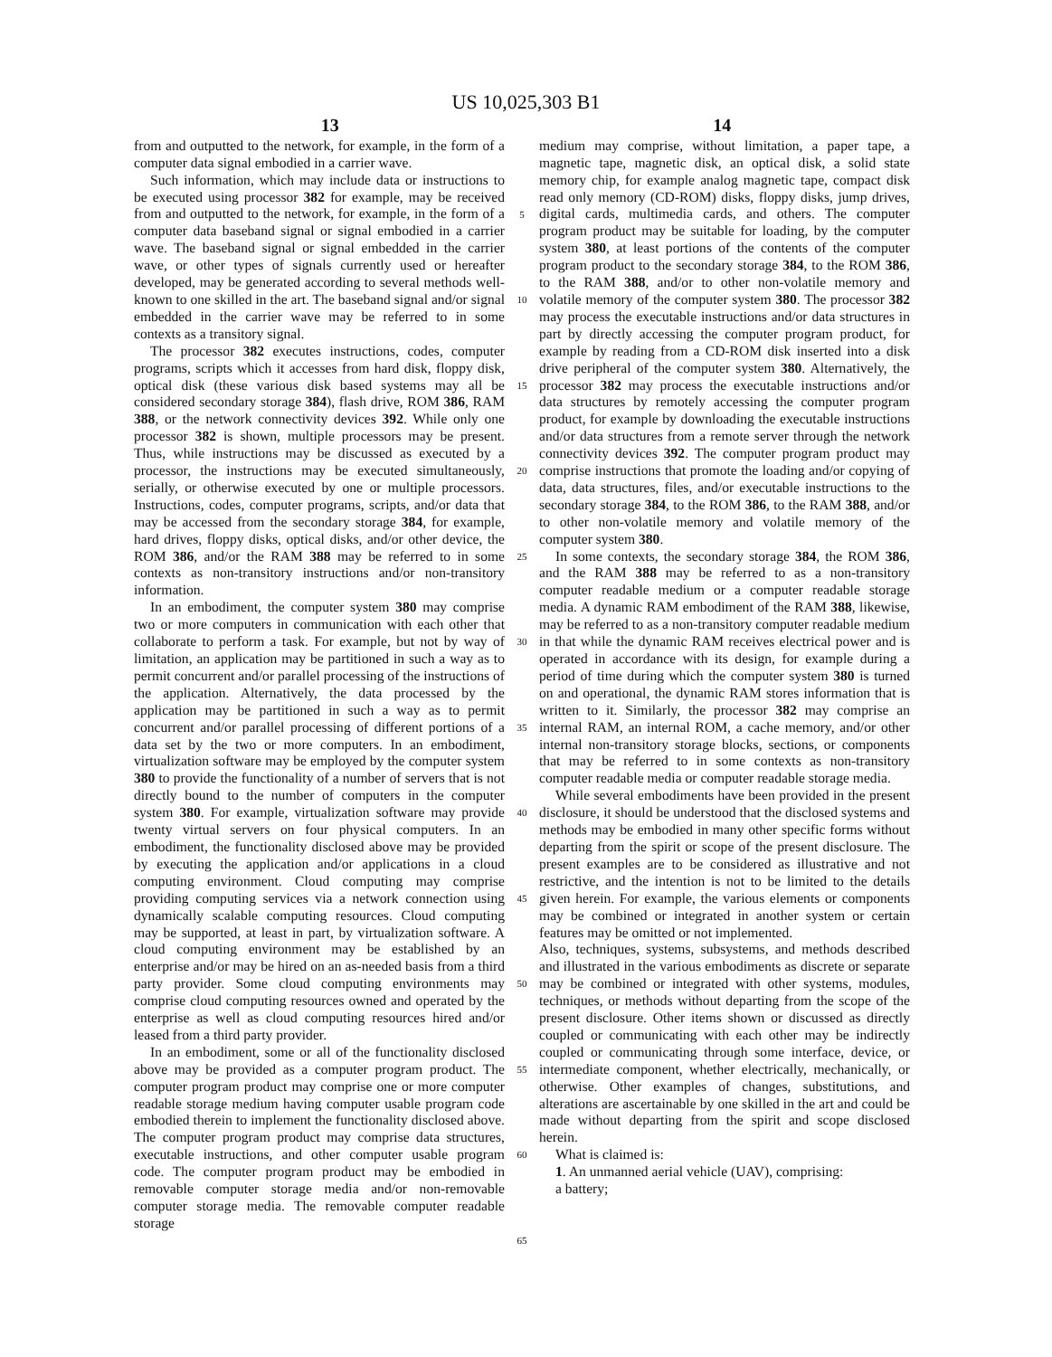US 10,025,303 B1
13 14
from and outputted to the network, for example, in the form of a computer data signal embodied in a carrier wave.
Such information, which may include data or instructions to be executed using processor 382 for example, may be received from and outputted to the network, for example, in the form of a computer data baseband signal or signal embodied in a carrier wave. The baseband signal or signal embedded in the carrier wave, or other types of signals currently used or hereafter developed, may be generated according to several methods well-known to one skilled in the art. The baseband signal and/or signal embedded in the carrier wave may be referred to in some contexts as a transitory signal.
The processor 382 executes instructions, codes, computer programs, scripts which it accesses from hard disk, floppy disk, optical disk (these various disk based systems may all be considered secondary storage 384), flash drive, ROM 386, RAM 388, or the network connectivity devices 392. While only one processor 382 is shown, multiple processors may be present. Thus, while instructions may be discussed as executed by a processor, the instructions may be executed simultaneously, serially, or otherwise executed by one or multiple processors. Instructions, codes, computer programs, scripts, and/or data that may be accessed from the secondary storage 384, for example, hard drives, floppy disks, optical disks, and/or other device, the ROM 386, and/or the RAM 388 may be referred to in some contexts as non-transitory instructions and/or non-transitory information.
In an embodiment, the computer system 380 may comprise two or more computers in communication with each other that collaborate to perform a task. For example, but not by way of limitation, an application may be partitioned in such a way as to permit concurrent and/or parallel processing of the instructions of the application. Alternatively, the data processed by the application may be partitioned in such a way as to permit concurrent and/or parallel processing of different portions of a data set by the two or more computers. In an embodiment, virtualization software may be employed by the computer system 380 to provide the functionality of a number of servers that is not directly bound to the number of computers in the computer system 380. For example, virtualization software may provide twenty virtual servers on four physical computers. In an embodiment, the functionality disclosed above may be provided by executing the application and/or applications in a cloud computing environment. Cloud computing may comprise providing computing services via a network connection using dynamically scalable computing resources. Cloud computing may be supported, at least in part, by virtualization software. A cloud computing environment may be established by an enterprise and/or may be hired on an as-needed basis from a third party provider. Some cloud computing environments may comprise cloud computing resources owned and operated by the enterprise as well as cloud computing resources hired and/or leased from a third party provider.
In an embodiment, some or all of the functionality disclosed above may be provided as a computer program product. The computer program product may comprise one or more computer readable storage medium having computer usable program code embodied therein to implement the functionality disclosed above. The computer program product may comprise data structures, executable instructions, and other computer usable program code. The computer program product may be embodied in removable computer storage media and/or non-removable computer storage media. The removable computer readable storage
5
10
15
20
25
30
35
40
45
50
55
60
65
medium may comprise, without limitation, a paper tape, a magnetic tape, magnetic disk, an optical disk, a solid state memory chip, for example analog magnetic tape, compact disk read only memory (CD-ROM) disks, floppy disks, jump drives, digital cards, multimedia cards, and others. The computer program product may be suitable for loading, by the computer system 380, at least portions of the contents of the computer program product to the secondary storage 384, to the ROM 386, to the RAM 388, and/or to other non-volatile memory and volatile memory of the computer system 380. The processor 382 may process the executable instructions and/or data structures in part by directly accessing the computer program product, for example by reading from a CD-ROM disk inserted into a disk drive peripheral of the computer system 380. Alternatively, the processor 382 may process the executable instructions and/or data structures by remotely accessing the computer program product, for example by downloading the executable instructions and/or data structures from a remote server through the network connectivity devices 392. The computer program product may comprise instructions that promote the loading and/or copying of data, data structures, files, and/or executable instructions to the secondary storage 384, to the ROM 386, to the RAM 388, and/or to other non-volatile memory and volatile memory of the computer system 380.
In some contexts, the secondary storage 384, the ROM 386, and the RAM 388 may be referred to as a non-transitory computer readable medium or a computer readable storage media. A dynamic RAM embodiment of the RAM 388, likewise, may be referred to as a non-transitory computer readable medium in that while the dynamic RAM receives electrical power and is operated in accordance with its design, for example during a period of time during which the computer system 380 is turned on and operational, the dynamic RAM stores information that is written to it. Similarly, the processor 382 may comprise an internal RAM, an internal ROM, a cache memory, and/or other internal non-transitory storage blocks, sections, or components that may be referred to in some contexts as non-transitory computer readable media or computer readable storage media.
While several embodiments have been provided in the present disclosure, it should be understood that the disclosed systems and methods may be embodied in many other specific forms without departing from the spirit or scope of the present disclosure. The present examples are to be considered as illustrative and not restrictive, and the intention is not to be limited to the details given herein. For example, the various elements or components may be combined or integrated in another system or certain features may be omitted or not implemented.
Also, techniques, systems, subsystems, and methods described and illustrated in the various embodiments as discrete or separate may be combined or integrated with other systems, modules, techniques, or methods without departing from the scope of the present disclosure. Other items shown or discussed as directly coupled or communicating with each other may be indirectly coupled or communicating through some interface, device, or intermediate component, whether electrically, mechanically, or otherwise. Other examples of changes, substitutions, and alterations are ascertainable by one skilled in the art and could be made without departing from the spirit and scope disclosed herein.
What is claimed is:
1. An unmanned aerial vehicle (UAV), comprising:
a battery;